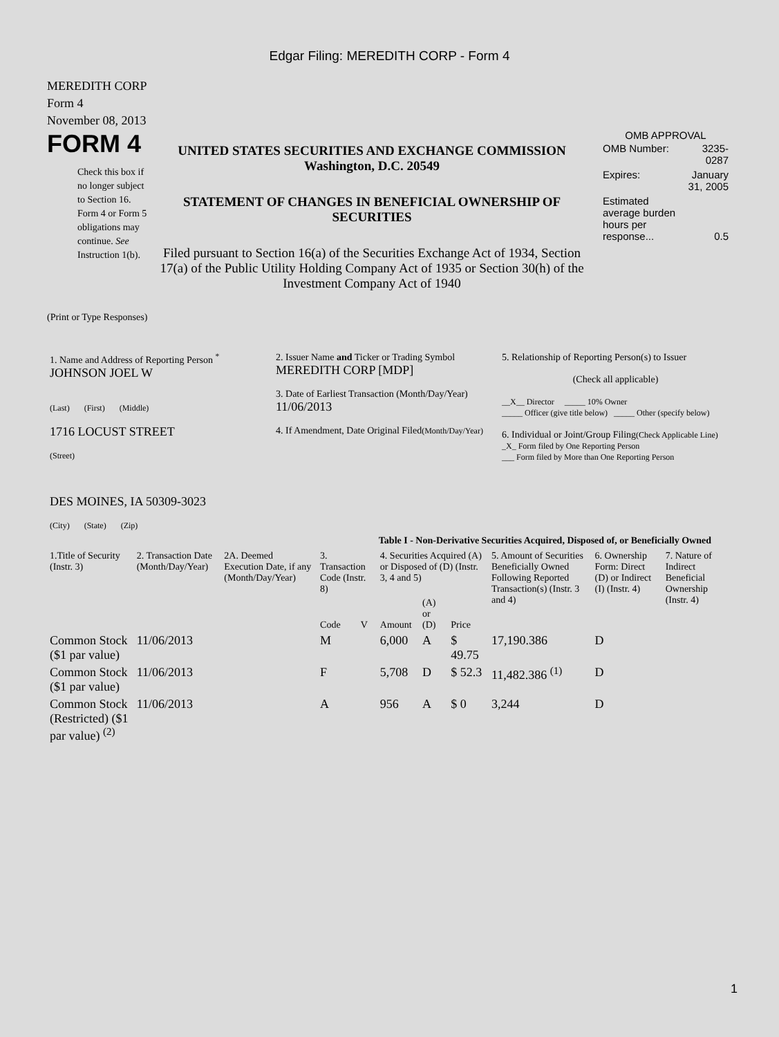Edgar Filing: MEREDITH CORP - Form 4
MEREDITH CORP
Form 4
November 08, 2013
FORM 4
Check this box if no longer subject to Section 16. Form 4 or Form 5 obligations may continue. See Instruction 1(b).
UNITED STATES SECURITIES AND EXCHANGE COMMISSION
Washington, D.C. 20549
STATEMENT OF CHANGES IN BENEFICIAL OWNERSHIP OF SECURITIES
Filed pursuant to Section 16(a) of the Securities Exchange Act of 1934, Section 17(a) of the Public Utility Holding Company Act of 1935 or Section 30(h) of the Investment Company Act of 1940
OMB APPROVAL
| OMB Number: | 3235-0287 |
| Expires: | January 31, 2005 |
| Estimated average burden hours per response... | 0.5 |
(Print or Type Responses)
| 1. Name and Address of Reporting Person <sup>*</sup> JOHNSON JOEL W (Last) (First) (Middle) 1716 LOCUST STREET (Street) DES MOINES, IA 50309-3023 (City) (State) (Zip) | 2. Issuer Name and Ticker or Trading Symbol MEREDITH CORP [MDP] 3. Date of Earliest Transaction (Month/Day/Year) 11/06/2013 4. If Amendment, Date Original Filed (Month/Day/Year) | 5. Relationship of Reporting Person(s) to Issuer (Check all applicable) __X__ Director _____ 10% Owner _____ Officer (give title below) _____ Other (specify below) 6. Individual or Joint/Group Filing (Check Applicable Line) _X_ Form filed by One Reporting Person ___ Form filed by More than One Reporting Person |
Table I - Non-Derivative Securities Acquired, Disposed of, or Beneficially Owned
| 1.Title of Security (Instr. 3) | 2. Transaction Date (Month/Day/Year) | 2A. Deemed Execution Date, if any (Month/Day/Year) | 3. Transaction Code (Instr. 8) | | 4. Securities Acquired (A) or Disposed of (D) (Instr. 3, 4 and 5) | | | 5. Amount of Securities Beneficially Owned Following Reported Transaction(s) (Instr. 3 and 4) | 6. Ownership Form: Direct (D) or Indirect (I) (Instr. 4) | 7. Nature of Indirect Beneficial Ownership (Instr. 4) |
| --- | --- | --- | --- | --- | --- | --- | --- | --- | --- | --- |
| | | | Code | V | Amount | (A) or (D) | Price | | | |
| Common Stock ($1 par value) | 11/06/2013 | | M | | 6,000 | A | $ 49.75 | 17,190.386 | D | |
| Common Stock ($1 par value) | 11/06/2013 | | F | | 5,708 | D | $ 52.3 | 11,482.386 <sup>(1)</sup> | D | |
| Common Stock (Restricted) ($1 par value) <sup>(2)</sup> | 11/06/2013 | | A | | 956 | A | $ 0 | 3,244 | D | |
1